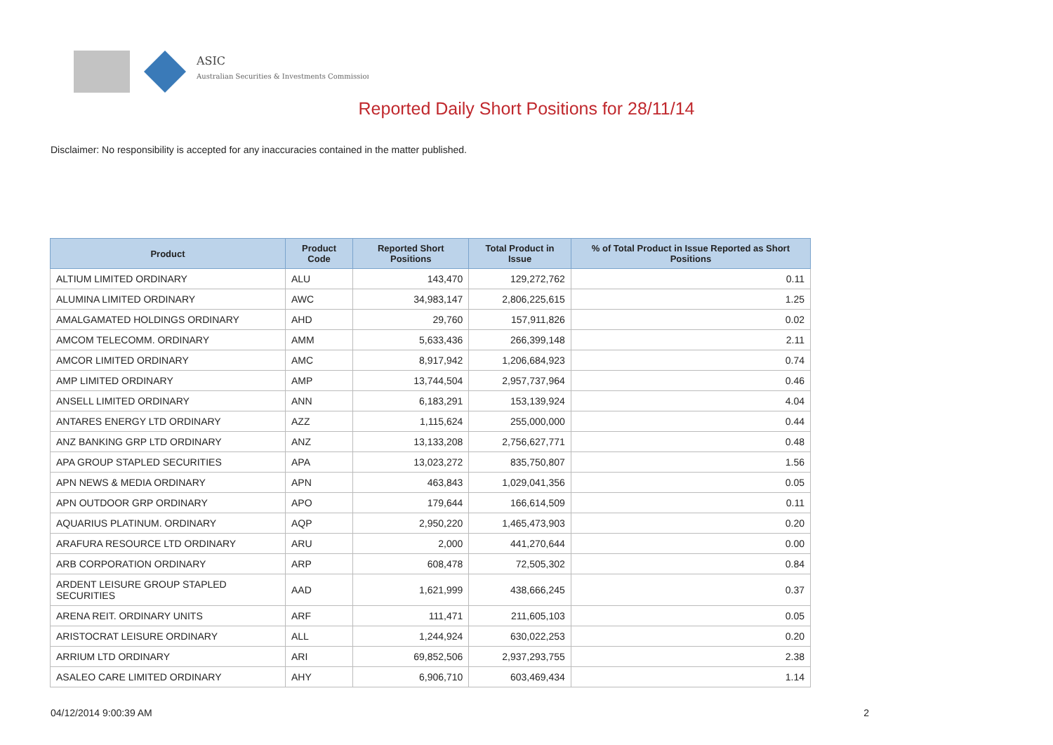ASIC
Australian Securities & Investments Commission
Reported Daily Short Positions for 28/11/14
Disclaimer: No responsibility is accepted for any inaccuracies contained in the matter published.
| Product | Product Code | Reported Short Positions | Total Product in Issue | % of Total Product in Issue Reported as Short Positions |
| --- | --- | --- | --- | --- |
| ALTIUM LIMITED ORDINARY | ALU | 143,470 | 129,272,762 | 0.11 |
| ALUMINA LIMITED ORDINARY | AWC | 34,983,147 | 2,806,225,615 | 1.25 |
| AMALGAMATED HOLDINGS ORDINARY | AHD | 29,760 | 157,911,826 | 0.02 |
| AMCOM TELECOMM. ORDINARY | AMM | 5,633,436 | 266,399,148 | 2.11 |
| AMCOR LIMITED ORDINARY | AMC | 8,917,942 | 1,206,684,923 | 0.74 |
| AMP LIMITED ORDINARY | AMP | 13,744,504 | 2,957,737,964 | 0.46 |
| ANSELL LIMITED ORDINARY | ANN | 6,183,291 | 153,139,924 | 4.04 |
| ANTARES ENERGY LTD ORDINARY | AZZ | 1,115,624 | 255,000,000 | 0.44 |
| ANZ BANKING GRP LTD ORDINARY | ANZ | 13,133,208 | 2,756,627,771 | 0.48 |
| APA GROUP STAPLED SECURITIES | APA | 13,023,272 | 835,750,807 | 1.56 |
| APN NEWS & MEDIA ORDINARY | APN | 463,843 | 1,029,041,356 | 0.05 |
| APN OUTDOOR GRP ORDINARY | APO | 179,644 | 166,614,509 | 0.11 |
| AQUARIUS PLATINUM. ORDINARY | AQP | 2,950,220 | 1,465,473,903 | 0.20 |
| ARAFURA RESOURCE LTD ORDINARY | ARU | 2,000 | 441,270,644 | 0.00 |
| ARB CORPORATION ORDINARY | ARP | 608,478 | 72,505,302 | 0.84 |
| ARDENT LEISURE GROUP STAPLED SECURITIES | AAD | 1,621,999 | 438,666,245 | 0.37 |
| ARENA REIT. ORDINARY UNITS | ARF | 111,471 | 211,605,103 | 0.05 |
| ARISTOCRAT LEISURE ORDINARY | ALL | 1,244,924 | 630,022,253 | 0.20 |
| ARRIUM LTD ORDINARY | ARI | 69,852,506 | 2,937,293,755 | 2.38 |
| ASALEO CARE LIMITED ORDINARY | AHY | 6,906,710 | 603,469,434 | 1.14 |
04/12/2014 9:00:39 AM 2